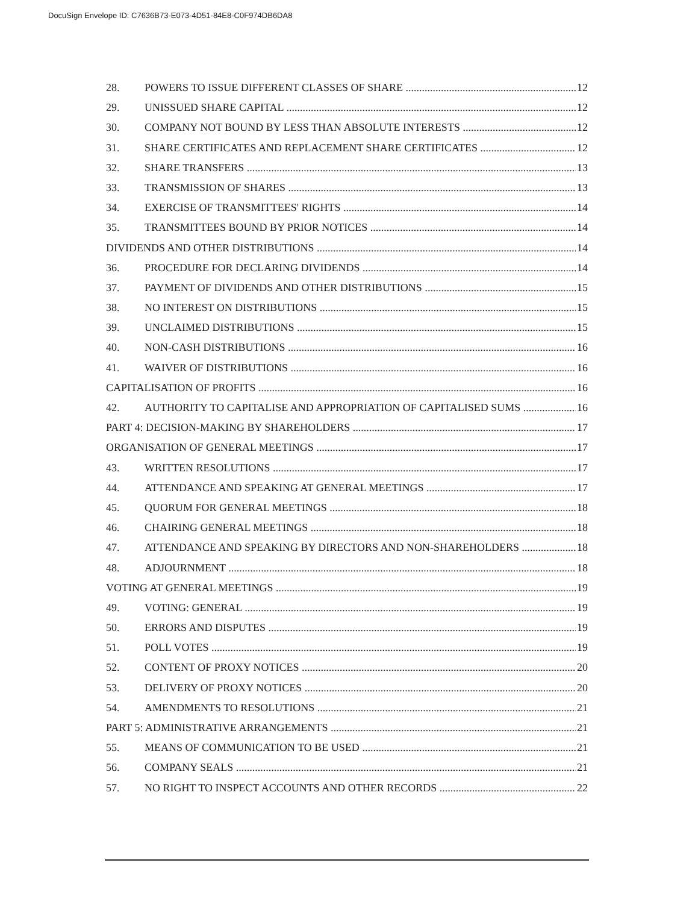DocuSign Envelope ID: C7636B73-E073-4D51-84E8-C0F974DB6DA8
28. POWERS TO ISSUE DIFFERENT CLASSES OF SHARE 12
29. UNISSUED SHARE CAPITAL 12
30. COMPANY NOT BOUND BY LESS THAN ABSOLUTE INTERESTS 12
31. SHARE CERTIFICATES AND REPLACEMENT SHARE CERTIFICATES 12
32. SHARE TRANSFERS 13
33. TRANSMISSION OF SHARES 13
34. EXERCISE OF TRANSMITTEES' RIGHTS 14
35. TRANSMITTEES BOUND BY PRIOR NOTICES 14
DIVIDENDS AND OTHER DISTRIBUTIONS 14
36. PROCEDURE FOR DECLARING DIVIDENDS 14
37. PAYMENT OF DIVIDENDS AND OTHER DISTRIBUTIONS 15
38. NO INTEREST ON DISTRIBUTIONS 15
39. UNCLAIMED DISTRIBUTIONS 15
40. NON-CASH DISTRIBUTIONS 16
41. WAIVER OF DISTRIBUTIONS 16
CAPITALISATION OF PROFITS 16
42. AUTHORITY TO CAPITALISE AND APPROPRIATION OF CAPITALISED SUMS 16
PART 4: DECISION-MAKING BY SHAREHOLDERS 17
ORGANISATION OF GENERAL MEETINGS 17
43. WRITTEN RESOLUTIONS 17
44. ATTENDANCE AND SPEAKING AT GENERAL MEETINGS 17
45. QUORUM FOR GENERAL MEETINGS 18
46. CHAIRING GENERAL MEETINGS 18
47. ATTENDANCE AND SPEAKING BY DIRECTORS AND NON-SHAREHOLDERS 18
48. ADJOURNMENT 18
VOTING AT GENERAL MEETINGS 19
49. VOTING: GENERAL 19
50. ERRORS AND DISPUTES 19
51. POLL VOTES 19
52. CONTENT OF PROXY NOTICES 20
53. DELIVERY OF PROXY NOTICES 20
54. AMENDMENTS TO RESOLUTIONS 21
PART 5: ADMINISTRATIVE ARRANGEMENTS 21
55. MEANS OF COMMUNICATION TO BE USED 21
56. COMPANY SEALS 21
57. NO RIGHT TO INSPECT ACCOUNTS AND OTHER RECORDS 22